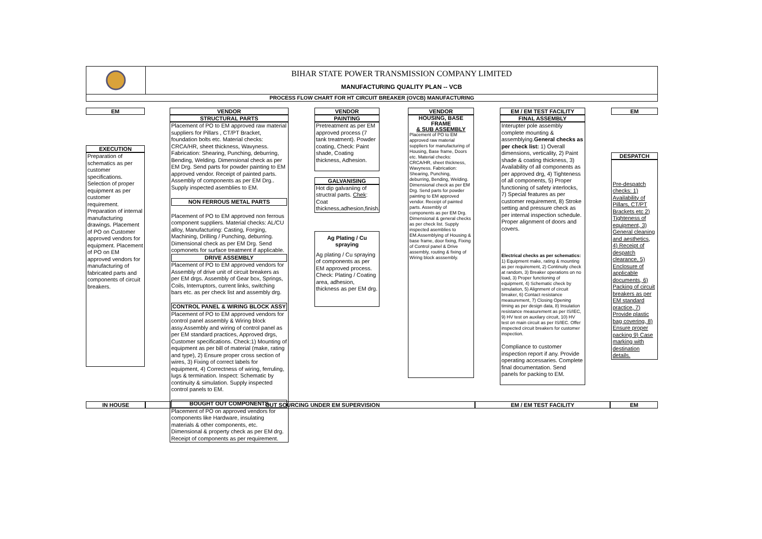BIHAR STATE POWER TRANSMISSION COMPANY LIMITED
MANUFACTURING QUALITY PLAN -- VCB
PROCESS FLOW CHART FOR HT CIRCUIT BREAKER (OVCB) MANUFACTURING
EM
EXECUTION
Preparation of schematics as per customer specifications. Selection of proper equipment as per customer requirement. Preparation of internal manufacturing drawings. Placement of PO on Customer approved vendors for equipment. Placement of PO on EM approved vendors for manufacturing of fabricated parts and components of circuit breakers.
VENDOR
STRUCTURAL PARTS
Placement of PO to EM approved raw material suppliers for Pillars , CT/PT Bracket, foundation bolts etc. Material checks: CRCA/HR, sheet thickness, Wavyness. Fabrication: Shearing, Punching, deburring, Bending, Welding. Dimensional check as per EM Drg. Send parts for powder painting to EM approved vendor. Receipt of painted parts. Assembly of components as per EM Drg.. Supply inspected asemblies to EM.
NON FERROUS METAL PARTS
Placement of PO to EM approved non ferrous component suppliers. Material checks: AL/CU alloy, Manufacturing: Casting, Forging, Machining, Drilling / Punching, deburring. Dimensional check as per EM Drg. Send copmonets for surface treatment if applicable.
DRIVE ASSEMBLY
Placement of PO to EM approved vendors for Assembly of drive unit of circuit breakers as per EM drgs. Assembly of Gear box, Springs, Coils, Interruptors, current links, switching bars etc. as per check list and assembly drg.
CONTROL PANEL & WIRING BLOCK ASSY
Placement of PO to EM approved vendors for control panel assembly & Wiring block assy.Assembly and wiring of control panel as per EM standard practices, Approved drgs, Customer specifications. Check:1) Mounting of equipment as per bill of material (make, rating and type), 2) Ensure proper cross section of wires, 3) Fixing of correct labels for equipment, 4) Correctness of wiring, ferruling, lugs & termination. Inspect: Schematic by continuity & simulation. Supply inspected control panels to EM.
BOUGHT OUT COMPONENTS
Placement of PO on approved vendors for components like Hardware, insulating materials & other components, etc. Dimensional & property check as per EM drg. Receipt of components as per requirement.
VENDOR
PAINTING
Pretreatment as per EM approved process (7 tank treatment). Powder coating, Check: Paint shade, Coating thickness, Adhesion.
GALVANISING
Hot dip galvaniing of structral parts. Chek: Coat thickness,adhesion,finish.
Ag Plating / Cu spraying
Ag plating / Cu spraying of components as per EM approved process. Check: Plating / Coating area, adhesion, thickness as per EM drg.
VENDOR
HOUSING, BASE FRAME
& SUB ASSEMBLY
Placement of PO to EM approved raw material suppliers for manufacturing of Housing, Base frame, Doors etc. Material checks: CRCA/HR, sheet thickness, Wavyness. Fabrication: Shearing, Punching, deburring, Bending, Welding. Dimensional check as per EM Drg. Send parts for powder painting to EM approved vendor. Receipt of painted parts. Assembly of components as per EM Drg. Dimensional & general checks as per check list. Supply inspected asemblies to EM.Assemblying of Housing & base frame, door fixing, Fixing of Control panel & Drive assembly, routing & fixing of Wiring block asssembly.
EM / EM TEST FACILITY
FINAL ASSEMBLY
Interupter pole assembly complete mounting & assemblying.General checks as per check list: 1) Overall dimensions, verticality, 2) Paint shade & coating thickness, 3) Availability of all components as per approved drg, 4) Tighteness of all components, 5) Proper functioning of safety interlocks, 7) Special features as per customer requirement, 8) Stroke setting and pressure check as per internal inspection schedule. Proper alignment of doors and covers.
Electrical checks as per schematics: 1) Equipment make, rating & mounting as per requirement, 2) Continuity check at random, 3) Breaker operations on no load, 3) Proper functioning of equipment, 4) Schematic check by simulation, 5) Alignment of circuit breaker, 6) Contact resistance measurement, 7) Closing Opening timing as per design data, 8) Insulation resistance measurement as per IS/IEC, 9) HV test on auxilary circuit, 10) HV test on main circuit as per IS/IEC. Offer inspected circuit breakers for customer inspection.
Compliance to customer inspection report if any. Provide operating accessaries. Complete final documentation. Send panels for packing to EM.
EM
DESPATCH
Pre-despatch checks: 1) Availability of Pillars, CT/PT Brackets etc 2) Tighteness of equipment, 3) General cleaning and aesthetics, 4) Receipt of despatch clearance, 5) Enclosure of applicable documents, 6) Packing of circuit breakers as per EM standard practice, 7) Provide plastic bag covering, 8) Ensure proper packing 9) Case marking with destination details.
IN HOUSE OUT SOURCING UNDER EM SUPERVISION EM / EM TEST FACILITY EM